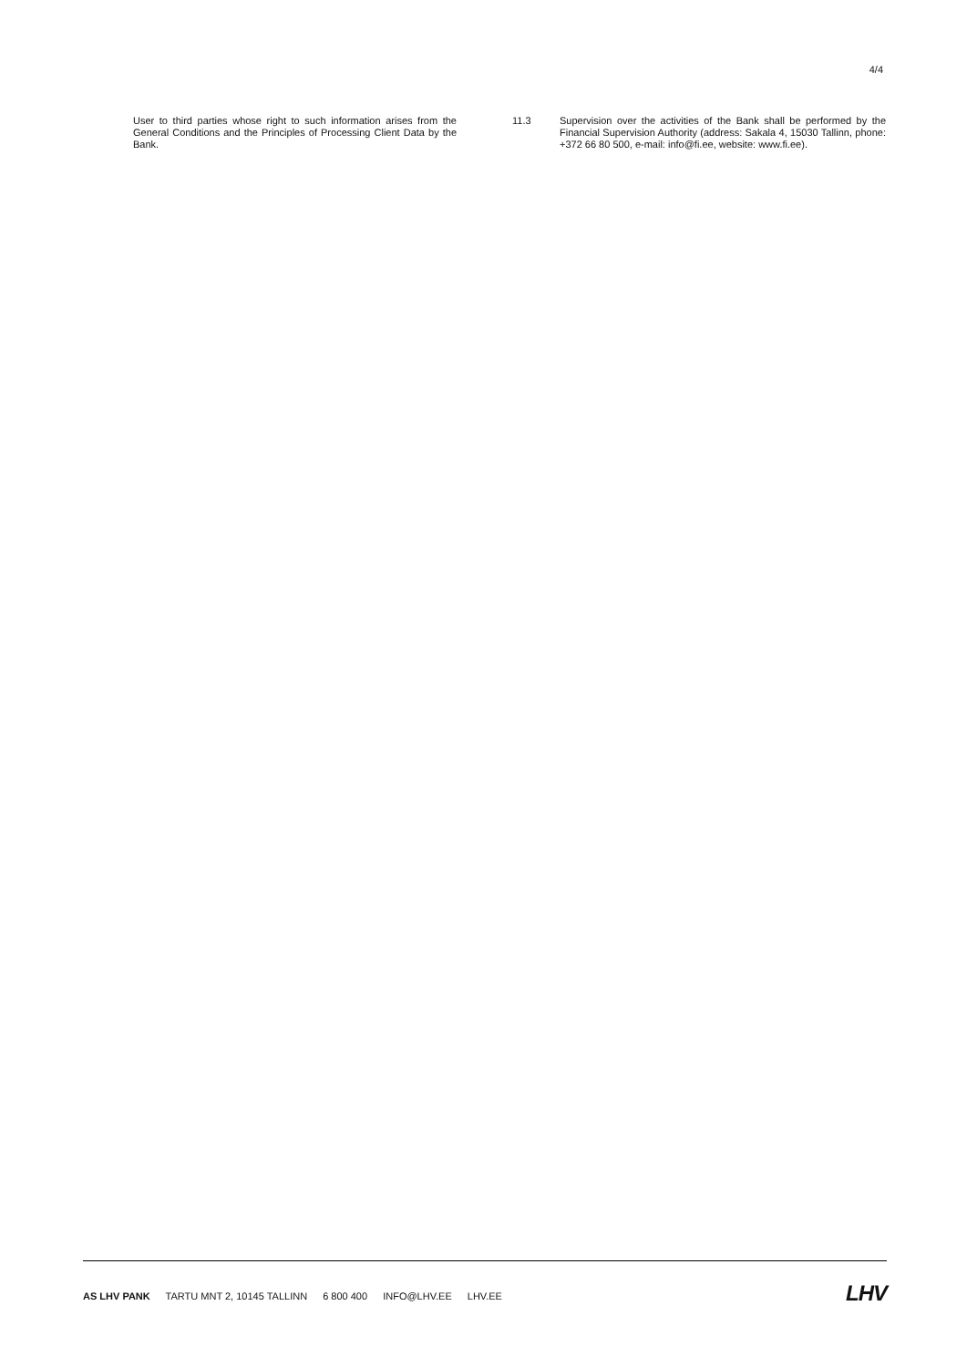4/4
User to third parties whose right to such information arises from the General Conditions and the Principles of Processing Client Data by the Bank.
11.3 Supervision over the activities of the Bank shall be performed by the Financial Supervision Authority (address: Sakala 4, 15030 Tallinn, phone: +372 66 80 500, e-mail: info@fi.ee, website: www.fi.ee).
AS LHV PANK TARTU MNT 2, 10145 TALLINN 6 800 400 INFO@LHV.EE LHV.EE
LHV